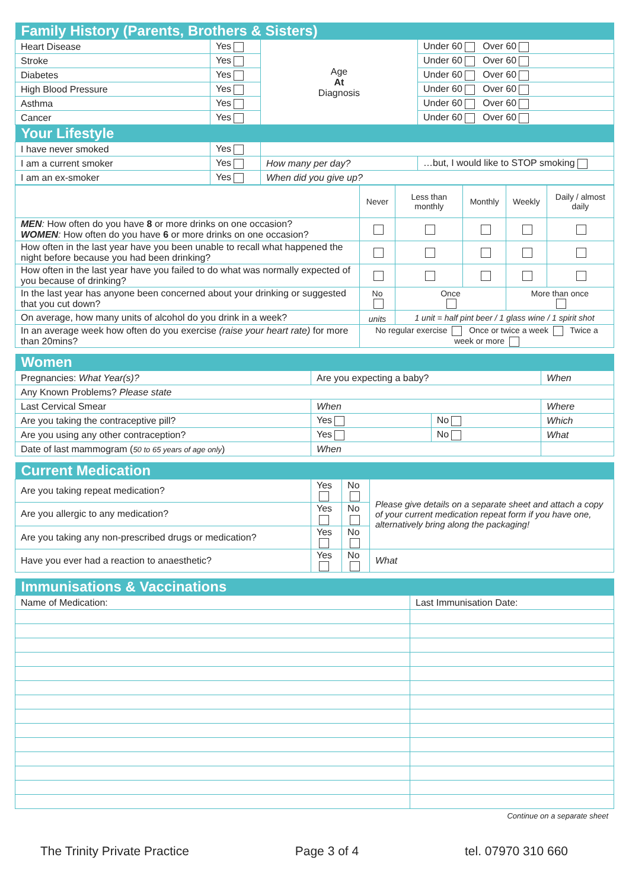| Family History (Parents, Brothers & Sisters) | | | |
| Heart Disease | Yes | Age At Diagnosis | Under 60 Over 60 |
| Stroke | Yes | | Under 60 Over 60 |
| Diabetes | Yes | | Under 60 Over 60 |
| High Blood Pressure | Yes | | Under 60 Over 60 |
| Asthma | Yes | | Under 60 Over 60 |
| Cancer | Yes | | Under 60 Over 60 |
| Your Lifestyle | | | |
| I have never smoked | Yes | | |
| I am a current smoker | Yes | How many per day? | …but, I would like to STOP smoking |
| I am an ex-smoker | Yes | When did you give up? | |
| | Never | Less than monthly | Monthly | Weekly | Daily / almost daily |
| MEN : How often do you have 8 or more drinks on one occasion? WOMEN : How often do you have 6 or more drinks on one occasion? | | | | | |
| How often in the last year have you been unable to recall what happened the night before because you had been drinking? | | | | | |
| How often in the last year have you failed to do what was normally expected of you because of drinking? | | | | | |
| In the last year has anyone been concerned about your drinking or suggested that you cut down? | No | Once | | More than once | |
| On average, how many units of alcohol do you drink in a week? | units | 1 unit = half pint beer / 1 glass wine / 1 spirit shot | | | |
| In an average week how often do you exercise (raise your heart rate) for more than 20mins? | No regular exercise Once or twice a week Twice a week or more | | | | |
| Women | | | |
| Pregnancies: What Year(s)? | Are you expecting a baby? | | When |
| Any Known Problems? Please state | | | |
| Last Cervical Smear | When | | Where |
| Are you taking the contraceptive pill? | Yes | No | Which |
| Are you using any other contraception? | Yes | No | What |
| Date of last mammogram ( 50 to 65 years of age only ) | When | | |
| Current Medication | | | |
| Are you taking repeat medication? | Yes | No | Please give details on a separate sheet and attach a copy of your current medication repeat form if you have one, alternatively bring along the packaging! |
| Are you allergic to any medication? | Yes | No | |
| Are you taking any non-prescribed drugs or medication? | Yes | No | |
| Have you ever had a reaction to anaesthetic? | Yes | No | What |
| Immunisations & Vaccinations | |
| Name of Medication: | Last Immunisation Date: |
Continue on a separate sheet
The Trinity Private Practice Page 3 of 4 tel. 07970 310 660